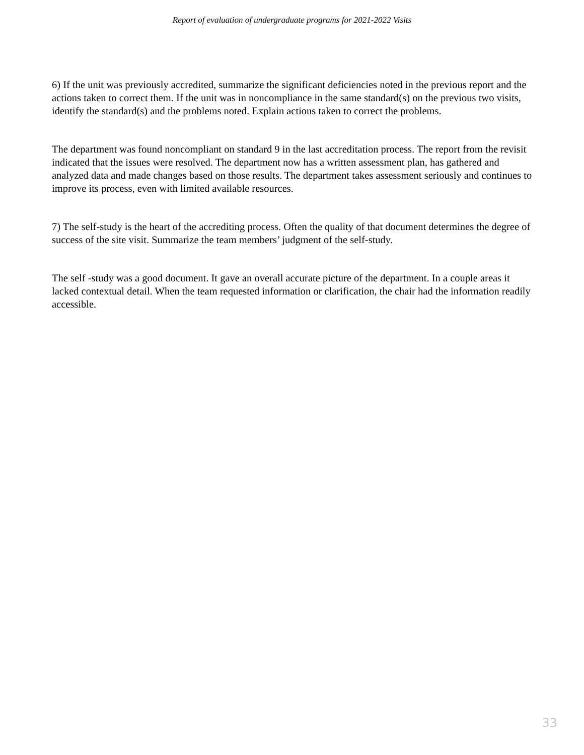Report of evaluation of undergraduate programs for 2021-2022 Visits
6) If the unit was previously accredited, summarize the significant deficiencies noted in the previous report and the actions taken to correct them. If the unit was in noncompliance in the same standard(s) on the previous two visits, identify the standard(s) and the problems noted. Explain actions taken to correct the problems.
The department was found noncompliant on standard 9 in the last accreditation process. The report from the revisit indicated that the issues were resolved. The department now has a written assessment plan, has gathered and analyzed data and made changes based on those results. The department takes assessment seriously and continues to improve its process, even with limited available resources.
7) The self-study is the heart of the accrediting process. Often the quality of that document determines the degree of success of the site visit. Summarize the team members’ judgment of the self-study.
The self -study was a good document. It gave an overall accurate picture of the department. In a couple areas it lacked contextual detail. When the team requested information or clarification, the chair had the information readily accessible.
33